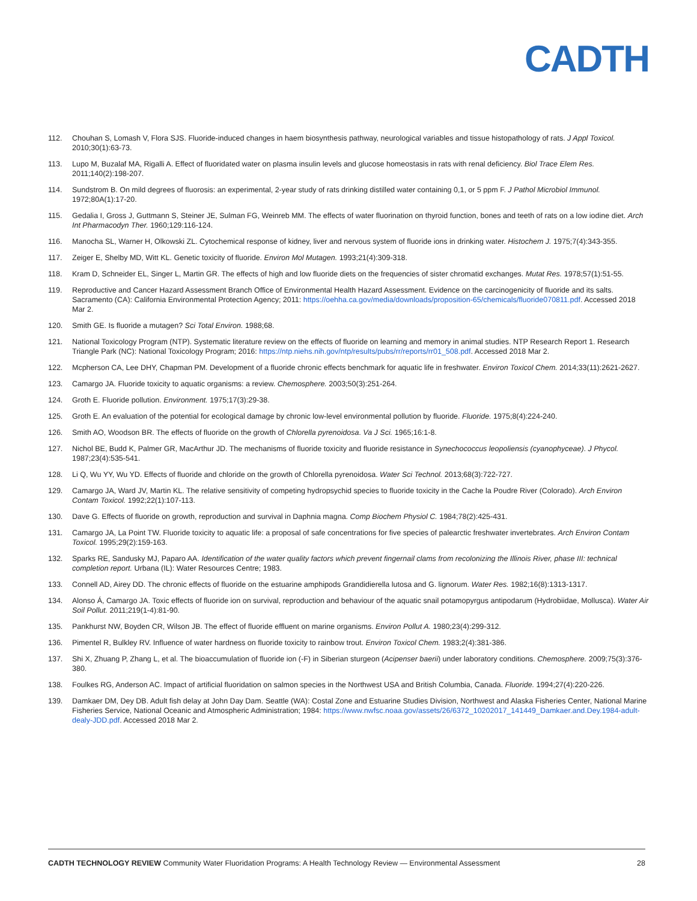CADTH
112. Chouhan S, Lomash V, Flora SJS. Fluoride-induced changes in haem biosynthesis pathway, neurological variables and tissue histopathology of rats. J Appl Toxicol. 2010;30(1):63-73.
113. Lupo M, Buzalaf MA, Rigalli A. Effect of fluoridated water on plasma insulin levels and glucose homeostasis in rats with renal deficiency. Biol Trace Elem Res. 2011;140(2):198-207.
114. Sundstrom B. On mild degrees of fluorosis: an experimental, 2-year study of rats drinking distilled water containing 0,1, or 5 ppm F. J Pathol Microbiol Immunol. 1972;80A(1):17-20.
115. Gedalia I, Gross J, Guttmann S, Steiner JE, Sulman FG, Weinreb MM. The effects of water fluorination on thyroid function, bones and teeth of rats on a low iodine diet. Arch Int Pharmacodyn Ther. 1960;129:116-124.
116. Manocha SL, Warner H, Olkowski ZL. Cytochemical response of kidney, liver and nervous system of fluoride ions in drinking water. Histochem J. 1975;7(4):343-355.
117. Zeiger E, Shelby MD, Witt KL. Genetic toxicity of fluoride. Environ Mol Mutagen. 1993;21(4):309-318.
118. Kram D, Schneider EL, Singer L, Martin GR. The effects of high and low fluoride diets on the frequencies of sister chromatid exchanges. Mutat Res. 1978;57(1):51-55.
119. Reproductive and Cancer Hazard Assessment Branch Office of Environmental Health Hazard Assessment. Evidence on the carcinogenicity of fluoride and its salts. Sacramento (CA): California Environmental Protection Agency; 2011: https://oehha.ca.gov/media/downloads/proposition-65/chemicals/fluoride070811.pdf. Accessed 2018 Mar 2.
120. Smith GE. Is fluoride a mutagen? Sci Total Environ. 1988;68.
121. National Toxicology Program (NTP). Systematic literature review on the effects of fluoride on learning and memory in animal studies. NTP Research Report 1. Research Triangle Park (NC): National Toxicology Program; 2016: https://ntp.niehs.nih.gov/ntp/results/pubs/rr/reports/rr01_508.pdf. Accessed 2018 Mar 2.
122. Mcpherson CA, Lee DHY, Chapman PM. Development of a fluoride chronic effects benchmark for aquatic life in freshwater. Environ Toxicol Chem. 2014;33(11):2621-2627.
123. Camargo JA. Fluoride toxicity to aquatic organisms: a review. Chemosphere. 2003;50(3):251-264.
124. Groth E. Fluoride pollution. Environment. 1975;17(3):29-38.
125. Groth E. An evaluation of the potential for ecological damage by chronic low-level environmental pollution by fluoride. Fluoride. 1975;8(4):224-240.
126. Smith AO, Woodson BR. The effects of fluoride on the growth of Chlorella pyrenoidosa. Va J Sci. 1965;16:1-8.
127. Nichol BE, Budd K, Palmer GR, MacArthur JD. The mechanisms of fluoride toxicity and fluoride resistance in Synechococcus leopoliensis (cyanophyceae). J Phycol. 1987;23(4):535-541.
128. Li Q, Wu YY, Wu YD. Effects of fluoride and chloride on the growth of Chlorella pyrenoidosa. Water Sci Technol. 2013;68(3):722-727.
129. Camargo JA, Ward JV, Martin KL. The relative sensitivity of competing hydropsychid species to fluoride toxicity in the Cache la Poudre River (Colorado). Arch Environ Contam Toxicol. 1992;22(1):107-113.
130. Dave G. Effects of fluoride on growth, reproduction and survival in Daphnia magna. Comp Biochem Physiol C. 1984;78(2):425-431.
131. Camargo JA, La Point TW. Fluoride toxicity to aquatic life: a proposal of safe concentrations for five species of palearctic freshwater invertebrates. Arch Environ Contam Toxicol. 1995;29(2):159-163.
132. Sparks RE, Sandusky MJ, Paparo AA. Identification of the water quality factors which prevent fingernail clams from recolonizing the Illinois River, phase III: technical completion report. Urbana (IL): Water Resources Centre; 1983.
133. Connell AD, Airey DD. The chronic effects of fluoride on the estuarine amphipods Grandidierella lutosa and G. lignorum. Water Res. 1982;16(8):1313-1317.
134. Alonso Á, Camargo JA. Toxic effects of fluoride ion on survival, reproduction and behaviour of the aquatic snail potamopyrgus antipodarum (Hydrobiidae, Mollusca). Water Air Soil Pollut. 2011;219(1-4):81-90.
135. Pankhurst NW, Boyden CR, Wilson JB. The effect of fluoride effluent on marine organisms. Environ Pollut A. 1980;23(4):299-312.
136. Pimentel R, Bulkley RV. Influence of water hardness on fluoride toxicity to rainbow trout. Environ Toxicol Chem. 1983;2(4):381-386.
137. Shi X, Zhuang P, Zhang L, et al. The bioaccumulation of fluoride ion (-F) in Siberian sturgeon (Acipenser baerii) under laboratory conditions. Chemosphere. 2009;75(3):376-380.
138. Foulkes RG, Anderson AC. Impact of artificial fluoridation on salmon species in the Northwest USA and British Columbia, Canada. Fluoride. 1994;27(4):220-226.
139. Damkaer DM, Dey DB. Adult fish delay at John Day Dam. Seattle (WA): Costal Zone and Estuarine Studies Division, Northwest and Alaska Fisheries Center, National Marine Fisheries Service, National Oceanic and Atmospheric Administration; 1984: https://www.nwfsc.noaa.gov/assets/26/6372_10202017_141449_Damkaer.and.Dey.1984-adult-dealy-JDD.pdf. Accessed 2018 Mar 2.
CADTH TECHNOLOGY REVIEW Community Water Fluoridation Programs: A Health Technology Review — Environmental Assessment 28